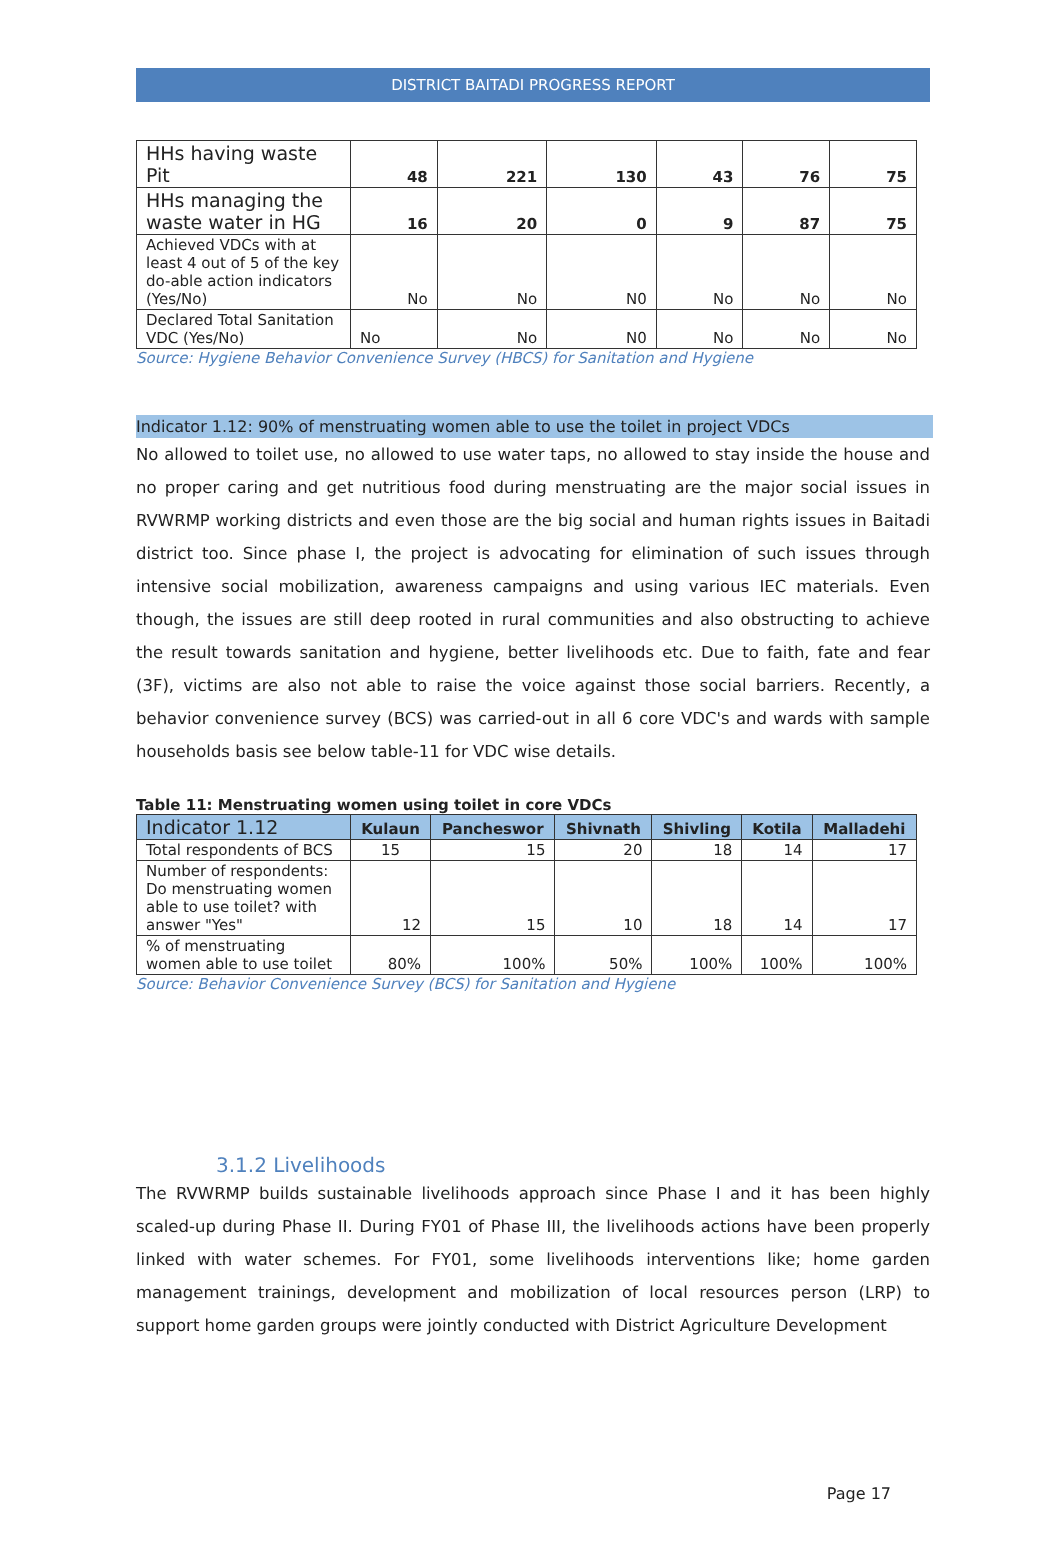DISTRICT BAITADI PROGRESS REPORT
| HHs having waste Pit | 48 | 221 | 130 | 43 | 76 | 75 |
| HHs managing the waste water in HG | 16 | 20 | 0 | 9 | 87 | 75 |
| Achieved VDCs with at least 4 out of 5 of the key do-able action indicators (Yes/No) | No | No | N0 | No | No | No |
| Declared Total Sanitation VDC (Yes/No) | No | No | N0 | No | No | No |
Source: Hygiene Behavior Convenience Survey (HBCS) for Sanitation and Hygiene
Indicator 1.12: 90% of menstruating women able to use the toilet in project VDCs
No allowed to toilet use, no allowed to use water taps, no allowed to stay inside the house and no proper caring and get nutritious food during menstruating are the major social issues in RVWRMP working districts and even those are the big social and human rights issues in Baitadi district too. Since phase I, the project is advocating for elimination of such issues through intensive social mobilization, awareness campaigns and using various IEC materials. Even though, the issues are still deep rooted in rural communities and also obstructing to achieve the result towards sanitation and hygiene, better livelihoods etc. Due to faith, fate and fear (3F), victims are also not able to raise the voice against those social barriers. Recently, a behavior convenience survey (BCS) was carried-out in all 6 core VDC's and wards with sample households basis see below table-11 for VDC wise details.
Table 11: Menstruating women using toilet in core VDCs
| Indicator 1.12 | Kulaun | Pancheswor | Shivnath | Shivling | Kotila | Malladehi |
| --- | --- | --- | --- | --- | --- | --- |
| Total respondents of BCS | 15 | 15 | 20 | 18 | 14 | 17 |
| Number of respondents: Do menstruating women able to use toilet? with answer "Yes" | 12 | 15 | 10 | 18 | 14 | 17 |
| % of menstruating women able to use toilet | 80% | 100% | 50% | 100% | 100% | 100% |
Source: Behavior Convenience Survey (BCS) for Sanitation and Hygiene
3.1.2 Livelihoods
The RVWRMP builds sustainable livelihoods approach since Phase I and it has been highly scaled-up during Phase II. During FY01 of Phase III, the livelihoods actions have been properly linked with water schemes. For FY01, some livelihoods interventions like; home garden management trainings, development and mobilization of local resources person (LRP) to support home garden groups were jointly conducted with District Agriculture Development
Page 17